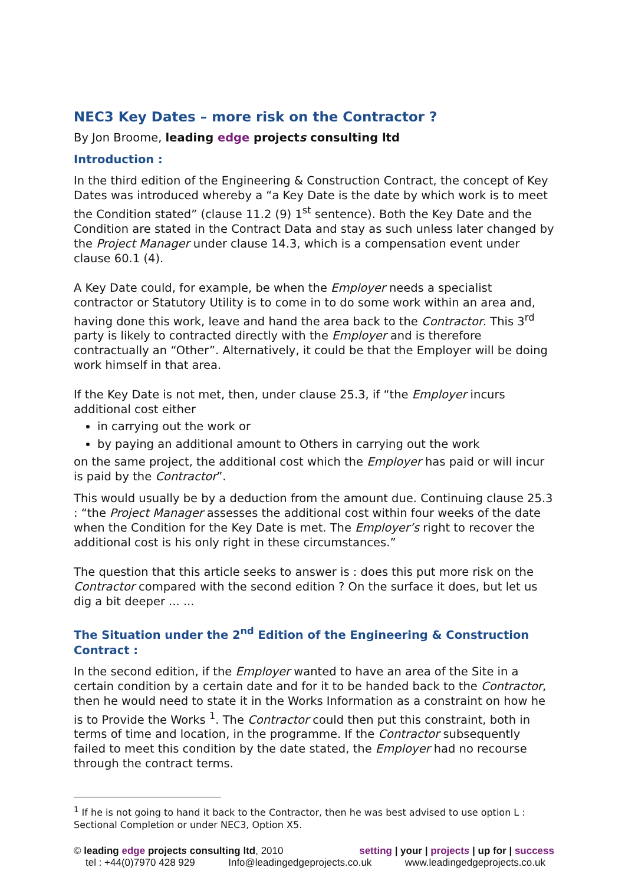NEC3 Key Dates – more risk on the Contractor ?
By Jon Broome, leading edge projects consulting ltd
Introduction :
In the third edition of the Engineering & Construction Contract, the concept of Key Dates was introduced whereby a “a Key Date is the date by which work is to meet the Condition stated” (clause 11.2 (9) 1<sup>st</sup> sentence). Both the Key Date and the Condition are stated in the Contract Data and stay as such unless later changed by the Project Manager under clause 14.3, which is a compensation event under clause 60.1 (4).
A Key Date could, for example, be when the Employer needs a specialist contractor or Statutory Utility is to come in to do some work within an area and, having done this work, leave and hand the area back to the Contractor. This 3<sup>rd</sup> party is likely to contracted directly with the Employer and is therefore contractually an “Other”. Alternatively, it could be that the Employer will be doing work himself in that area.
If the Key Date is not met, then, under clause 25.3, if “the Employer incurs additional cost either
in carrying out the work or
by paying an additional amount to Others in carrying out the work
on the same project, the additional cost which the Employer has paid or will incur is paid by the Contractor”.
This would usually be by a deduction from the amount due. Continuing clause 25.3 : “the Project Manager assesses the additional cost within four weeks of the date when the Condition for the Key Date is met. The Employer’s right to recover the additional cost is his only right in these circumstances.”
The question that this article seeks to answer is : does this put more risk on the Contractor compared with the second edition ? On the surface it does, but let us dig a bit deeper ... ...
The Situation under the 2<sup>nd</sup> Edition of the Engineering & Construction Contract :
In the second edition, if the Employer wanted to have an area of the Site in a certain condition by a certain date and for it to be handed back to the Contractor, then he would need to state it in the Works Information as a constraint on how he is to Provide the Works <sup>1</sup>. The Contractor could then put this constraint, both in terms of time and location, in the programme. If the Contractor subsequently failed to meet this condition by the date stated, the Employer had no recourse through the contract terms.
<sup>1</sup> If he is not going to hand it back to the Contractor, then he was best advised to use option L : Sectional Completion or under NEC3, Option X5.
© leading edge projects consulting ltd, 2010 setting | your | projects | up for | success
tel : +44(0)7970 428 929 Info@leadingedgeprojects.co.uk www.leadingedgeprojects.co.uk